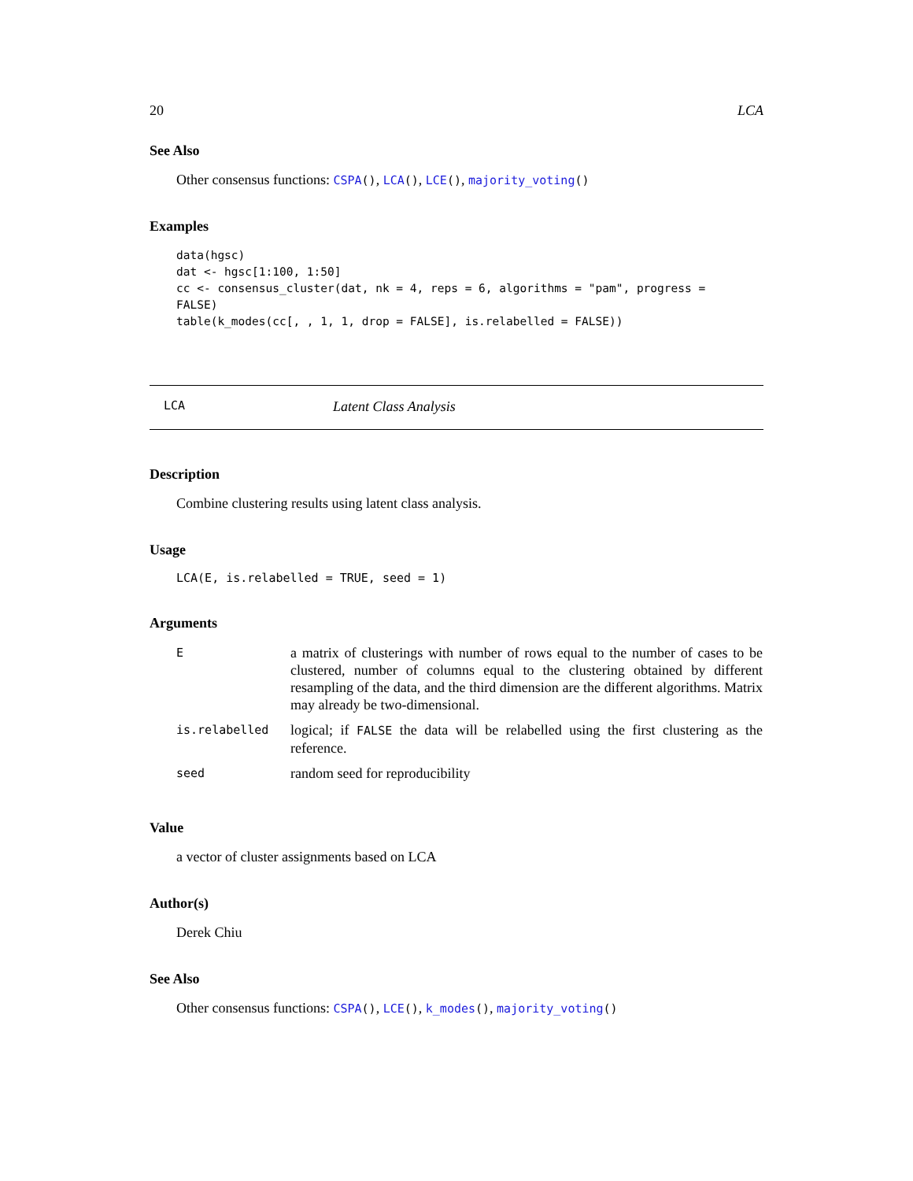20 LCA
See Also
Other consensus functions: CSPA(), LCA(), LCE(), majority_voting()
Examples
data(hgsc)
dat <- hgsc[1:100, 1:50]
cc <- consensus_cluster(dat, nk = 4, reps = 6, algorithms = "pam", progress =
FALSE)
table(k_modes(cc[, , 1, 1, drop = FALSE], is.relabelled = FALSE))
LCA Latent Class Analysis
Description
Combine clustering results using latent class analysis.
Usage
LCA(E, is.relabelled = TRUE, seed = 1)
Arguments
| E | a matrix of clusterings with number of rows equal to the number of cases to be clustered, number of columns equal to the clustering obtained by different resampling of the data, and the third dimension are the different algorithms. Matrix may already be two-dimensional. |
| is.relabelled | logical; if FALSE the data will be relabelled using the first clustering as the reference. |
| seed | random seed for reproducibility |
Value
a vector of cluster assignments based on LCA
Author(s)
Derek Chiu
See Also
Other consensus functions: CSPA(), LCE(), k_modes(), majority_voting()